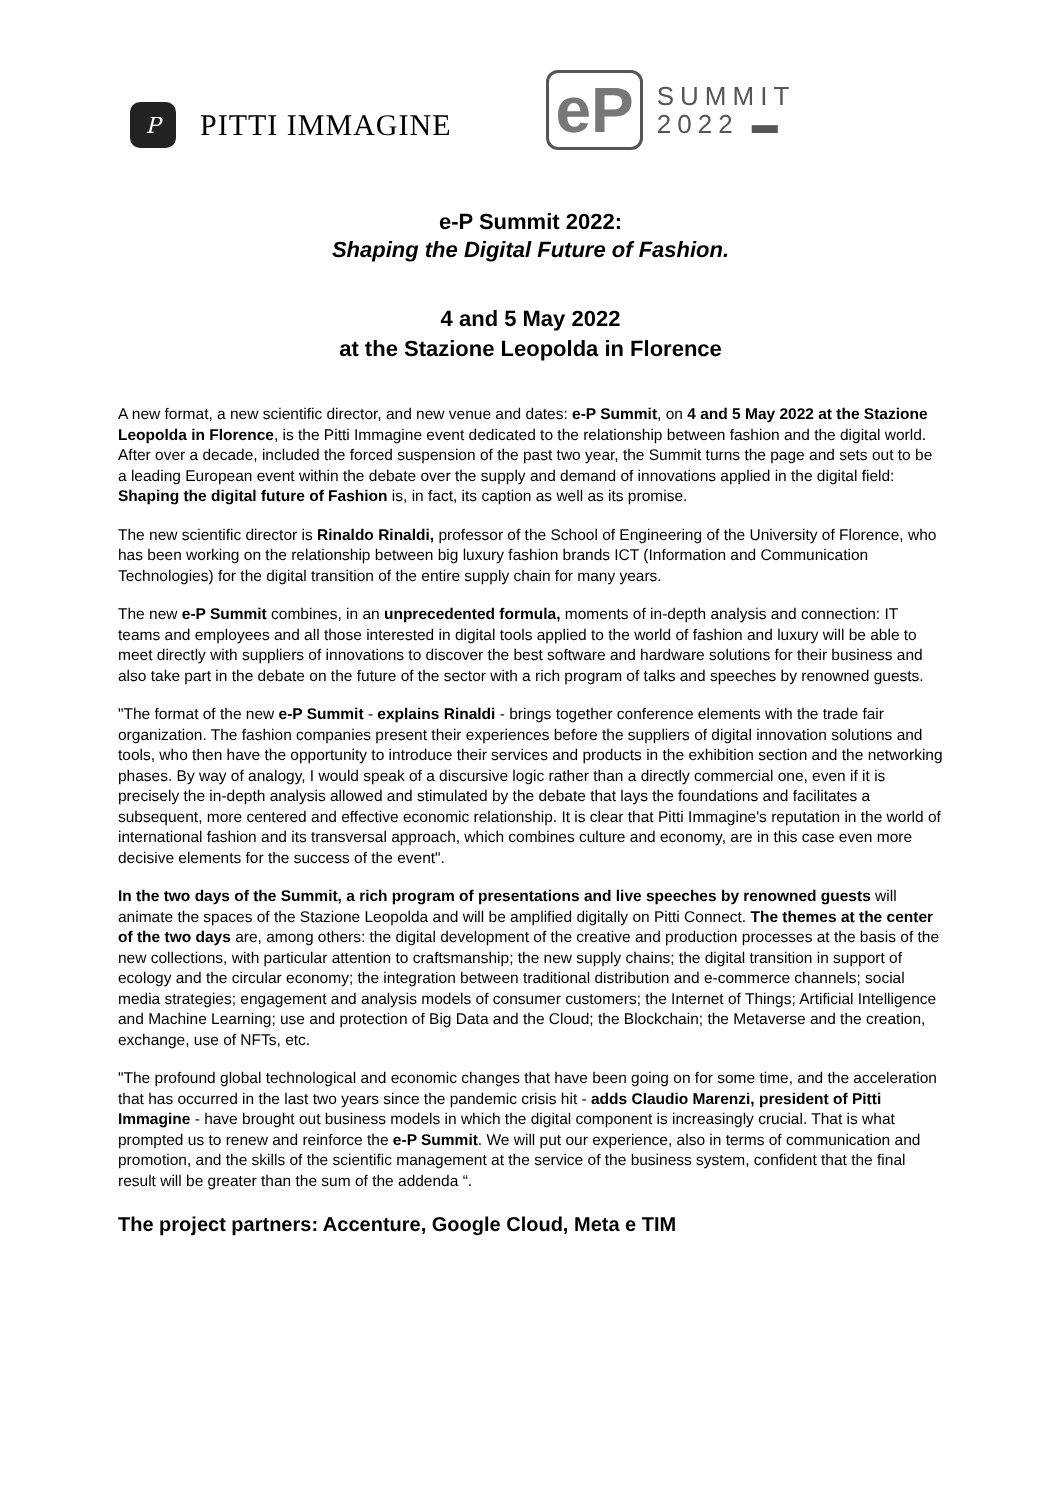P
PITTI IMMAGINE
eP
SUMMIT
2022 ▬
e-P Summit 2022:
Shaping the Digital Future of Fashion.
4 and 5 May 2022
at the Stazione Leopolda in Florence
A new format, a new scientific director, and new venue and dates: e-P Summit, on 4 and 5 May 2022 at the Stazione Leopolda in Florence, is the Pitti Immagine event dedicated to the relationship between fashion and the digital world. After over a decade, included the forced suspension of the past two year, the Summit turns the page and sets out to be a leading European event within the debate over the supply and demand of innovations applied in the digital field: Shaping the digital future of Fashion is, in fact, its caption as well as its promise.
The new scientific director is Rinaldo Rinaldi, professor of the School of Engineering of the University of Florence, who has been working on the relationship between big luxury fashion brands ICT (Information and Communication Technologies) for the digital transition of the entire supply chain for many years.
The new e-P Summit combines, in an unprecedented formula, moments of in-depth analysis and connection: IT teams and employees and all those interested in digital tools applied to the world of fashion and luxury will be able to meet directly with suppliers of innovations to discover the best software and hardware solutions for their business and also take part in the debate on the future of the sector with a rich program of talks and speeches by renowned guests.
"The format of the new e-P Summit - explains Rinaldi - brings together conference elements with the trade fair organization. The fashion companies present their experiences before the suppliers of digital innovation solutions and tools, who then have the opportunity to introduce their services and products in the exhibition section and the networking phases. By way of analogy, I would speak of a discursive logic rather than a directly commercial one, even if it is precisely the in-depth analysis allowed and stimulated by the debate that lays the foundations and facilitates a subsequent, more centered and effective economic relationship. It is clear that Pitti Immagine's reputation in the world of international fashion and its transversal approach, which combines culture and economy, are in this case even more decisive elements for the success of the event".
In the two days of the Summit, a rich program of presentations and live speeches by renowned guests will animate the spaces of the Stazione Leopolda and will be amplified digitally on Pitti Connect. The themes at the center of the two days are, among others: the digital development of the creative and production processes at the basis of the new collections, with particular attention to craftsmanship; the new supply chains; the digital transition in support of ecology and the circular economy; the integration between traditional distribution and e-commerce channels; social media strategies; engagement and analysis models of consumer customers; the Internet of Things; Artificial Intelligence and Machine Learning; use and protection of Big Data and the Cloud; the Blockchain; the Metaverse and the creation, exchange, use of NFTs, etc.
"The profound global technological and economic changes that have been going on for some time, and the acceleration that has occurred in the last two years since the pandemic crisis hit - adds Claudio Marenzi, president of Pitti Immagine - have brought out business models in which the digital component is increasingly crucial. That is what prompted us to renew and reinforce the e-P Summit. We will put our experience, also in terms of communication and promotion, and the skills of the scientific management at the service of the business system, confident that the final result will be greater than the sum of the addenda “.
The project partners: Accenture, Google Cloud, Meta e TIM